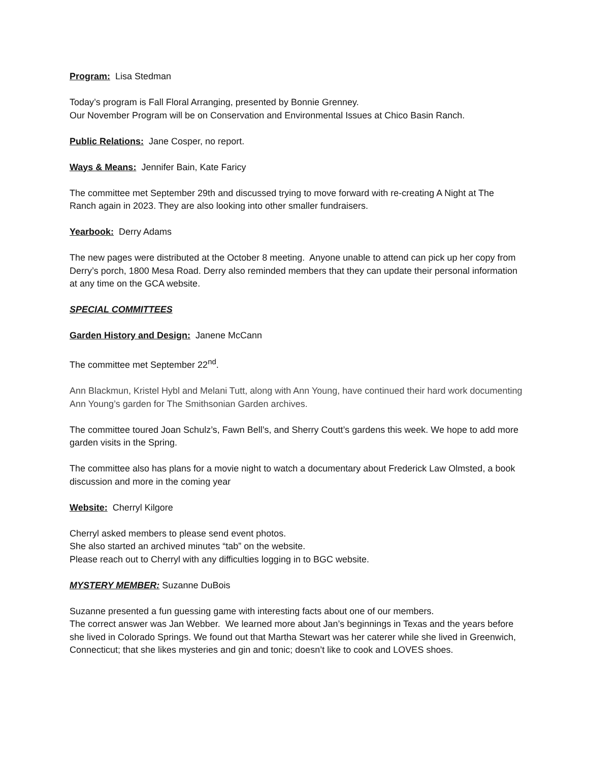Program: Lisa Stedman
Today’s program is Fall Floral Arranging, presented by Bonnie Grenney.
Our November Program will be on Conservation and Environmental Issues at Chico Basin Ranch.
Public Relations: Jane Cosper, no report.
Ways & Means: Jennifer Bain, Kate Faricy
The committee met September 29th and discussed trying to move forward with re-creating A Night at The Ranch again in 2023. They are also looking into other smaller fundraisers.
Yearbook: Derry Adams
The new pages were distributed at the October 8 meeting. Anyone unable to attend can pick up her copy from Derry’s porch, 1800 Mesa Road. Derry also reminded members that they can update their personal information at any time on the GCA website.
SPECIAL COMMITTEES
Garden History and Design: Janene McCann
The committee met September 22<sup>nd</sup>.
Ann Blackmun, Kristel Hybl and Melani Tutt, along with Ann Young, have continued their hard work documenting Ann Young’s garden for The Smithsonian Garden archives.
The committee toured Joan Schulz’s, Fawn Bell’s, and Sherry Coutt’s gardens this week. We hope to add more garden visits in the Spring.
The committee also has plans for a movie night to watch a documentary about Frederick Law Olmsted, a book discussion and more in the coming year
Website: Cherryl Kilgore
Cherryl asked members to please send event photos.
She also started an archived minutes “tab” on the website.
Please reach out to Cherryl with any difficulties logging in to BGC website.
MYSTERY MEMBER: Suzanne DuBois
Suzanne presented a fun guessing game with interesting facts about one of our members.
The correct answer was Jan Webber. We learned more about Jan’s beginnings in Texas and the years before she lived in Colorado Springs. We found out that Martha Stewart was her caterer while she lived in Greenwich, Connecticut; that she likes mysteries and gin and tonic; doesn’t like to cook and LOVES shoes.